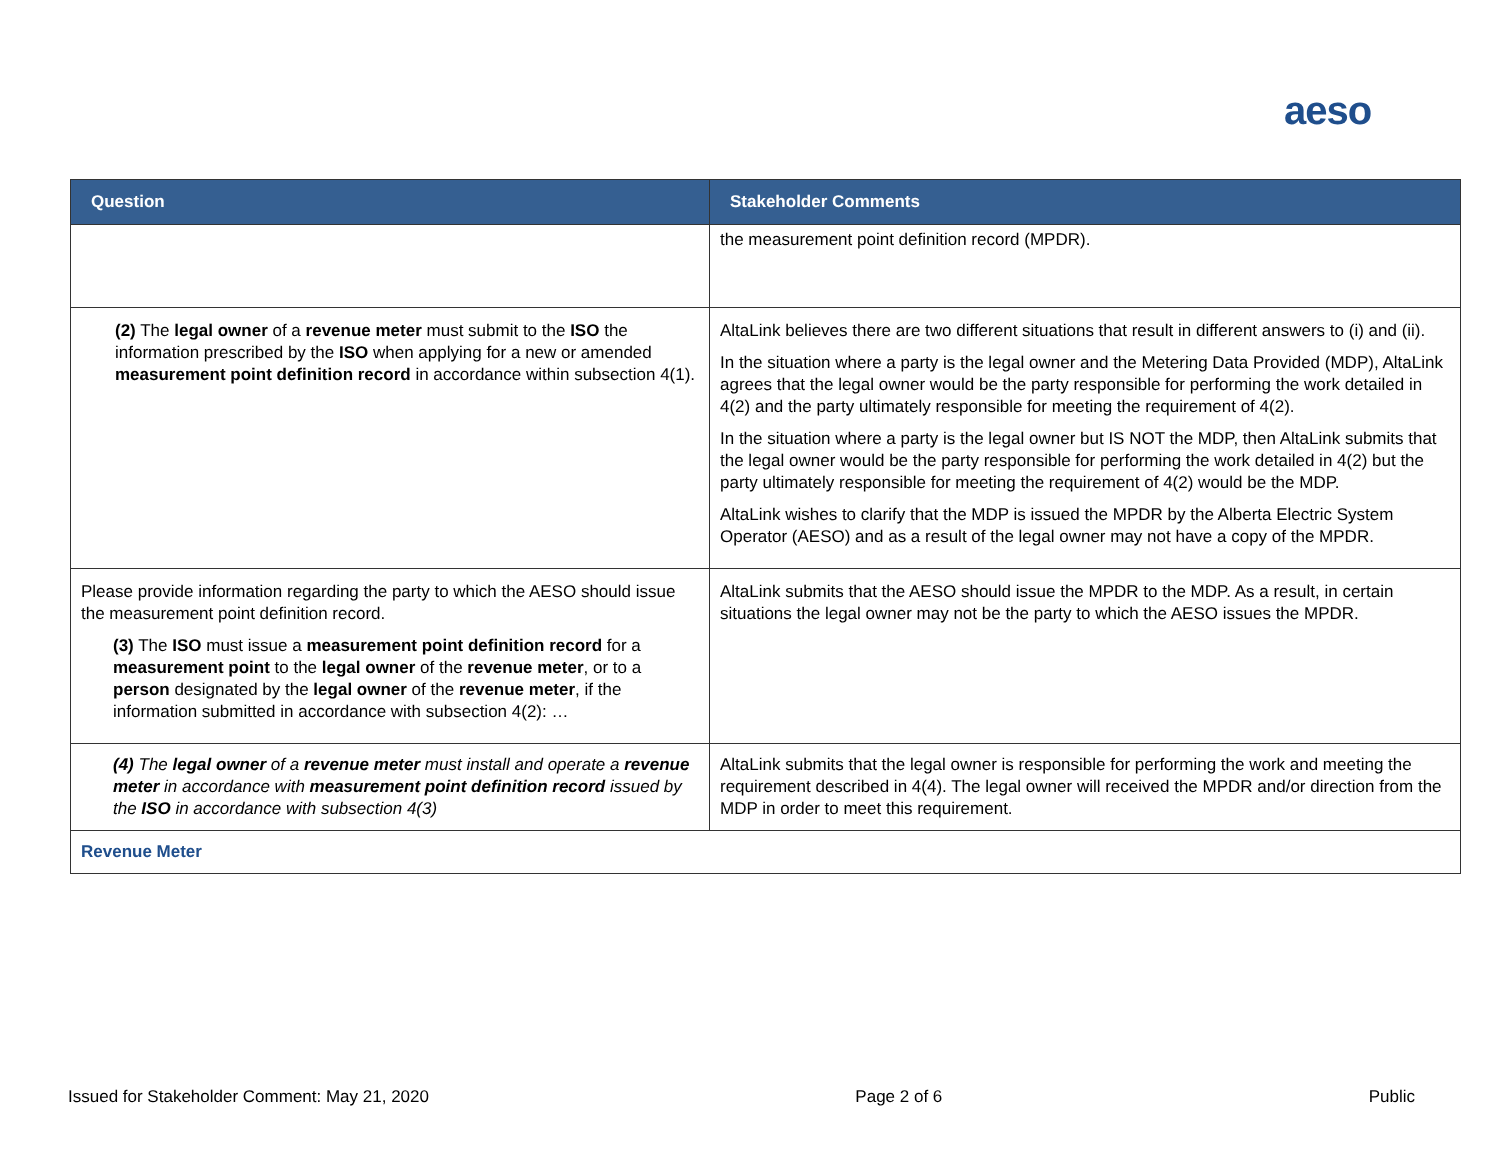aeso
| Question | Stakeholder Comments |
| --- | --- |
| | the measurement point definition record (MPDR). |
| (2) The legal owner of a revenue meter must submit to the ISO the information prescribed by the ISO when applying for a new or amended measurement point definition record in accordance within subsection 4(1). | AltaLink believes there are two different situations that result in different answers to (i) and (ii). In the situation where a party is the legal owner and the Metering Data Provided (MDP), AltaLink agrees that the legal owner would be the party responsible for performing the work detailed in 4(2) and the party ultimately responsible for meeting the requirement of 4(2). In the situation where a party is the legal owner but IS NOT the MDP, then AltaLink submits that the legal owner would be the party responsible for performing the work detailed in 4(2) but the party ultimately responsible for meeting the requirement of 4(2) would be the MDP. AltaLink wishes to clarify that the MDP is issued the MPDR by the Alberta Electric System Operator (AESO) and as a result of the legal owner may not have a copy of the MPDR. |
| Please provide information regarding the party to which the AESO should issue the measurement point definition record. (3) The ISO must issue a measurement point definition record for a measurement point to the legal owner of the revenue meter , or to a person designated by the legal owner of the revenue meter , if the information submitted in accordance with subsection 4(2): … | AltaLink submits that the AESO should issue the MPDR to the MDP. As a result, in certain situations the legal owner may not be the party to which the AESO issues the MPDR. |
| (4) The legal owner of a revenue meter must install and operate a revenue meter in accordance with measurement point definition record issued by the ISO in accordance with subsection 4(3) | AltaLink submits that the legal owner is responsible for performing the work and meeting the requirement described in 4(4). The legal owner will received the MPDR and/or direction from the MDP in order to meet this requirement. |
| Revenue Meter | |
Issued for Stakeholder Comment: May 21, 2020 Page 2 of 6 Public